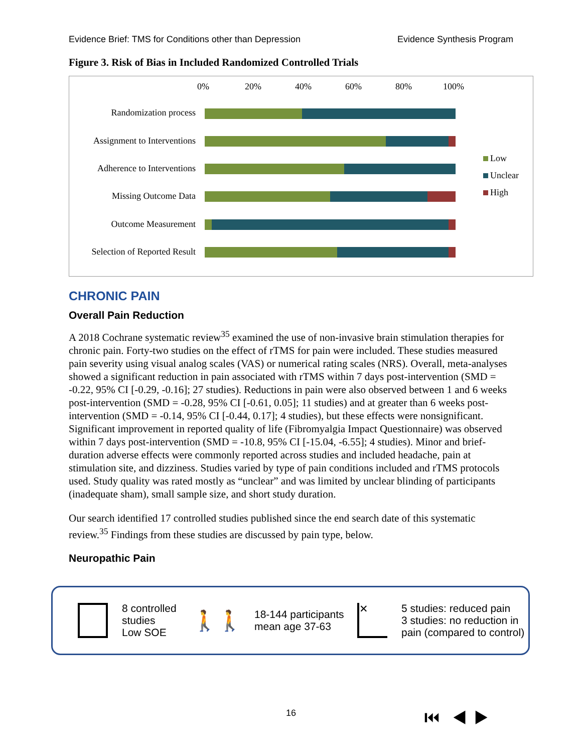Evidence Brief: TMS for Conditions other than Depression Evidence Synthesis Program
Figure 3. Risk of Bias in Included Randomized Controlled Trials
0% 20% 40% 60% 80% 100%
Randomization process
Assignment to Interventions
Adherence to Interventions
Missing Outcome Data
Outcome Measurement
Selection of Reported Result
Low
Unclear
High
CHRONIC PAIN
Overall Pain Reduction
A 2018 Cochrane systematic review<sup>35</sup> examined the use of non-invasive brain stimulation therapies for chronic pain. Forty-two studies on the effect of rTMS for pain were included. These studies measured pain severity using visual analog scales (VAS) or numerical rating scales (NRS). Overall, meta-analyses showed a significant reduction in pain associated with rTMS within 7 days post-intervention (SMD = -0.22, 95% CI [-0.29, -0.16]; 27 studies). Reductions in pain were also observed between 1 and 6 weeks post-intervention (SMD = -0.28, 95% CI [-0.61, 0.05]; 11 studies) and at greater than 6 weeks post-intervention (SMD = -0.14, 95% CI [-0.44, 0.17]; 4 studies), but these effects were nonsignificant. Significant improvement in reported quality of life (Fibromyalgia Impact Questionnaire) was observed within 7 days post-intervention (SMD = -10.8, 95% CI [-15.04, -6.55]; 4 studies). Minor and brief-duration adverse effects were commonly reported across studies and included headache, pain at stimulation site, and dizziness. Studies varied by type of pain conditions included and rTMS protocols used. Study quality was rated mostly as “unclear” and was limited by unclear blinding of participants (inadequate sham), small sample size, and short study duration.
Our search identified 17 controlled studies published since the end search date of this systematic review.<sup>35</sup> Findings from these studies are discussed by pain type, below.
Neuropathic Pain
8 controlled studies
Low SOE
🚶🚶
18-144 participants
mean age 37-63
✕
5 studies: reduced pain
3 studies: no reduction in
pain (compared to control)
16 ⏮ ◀ ▶